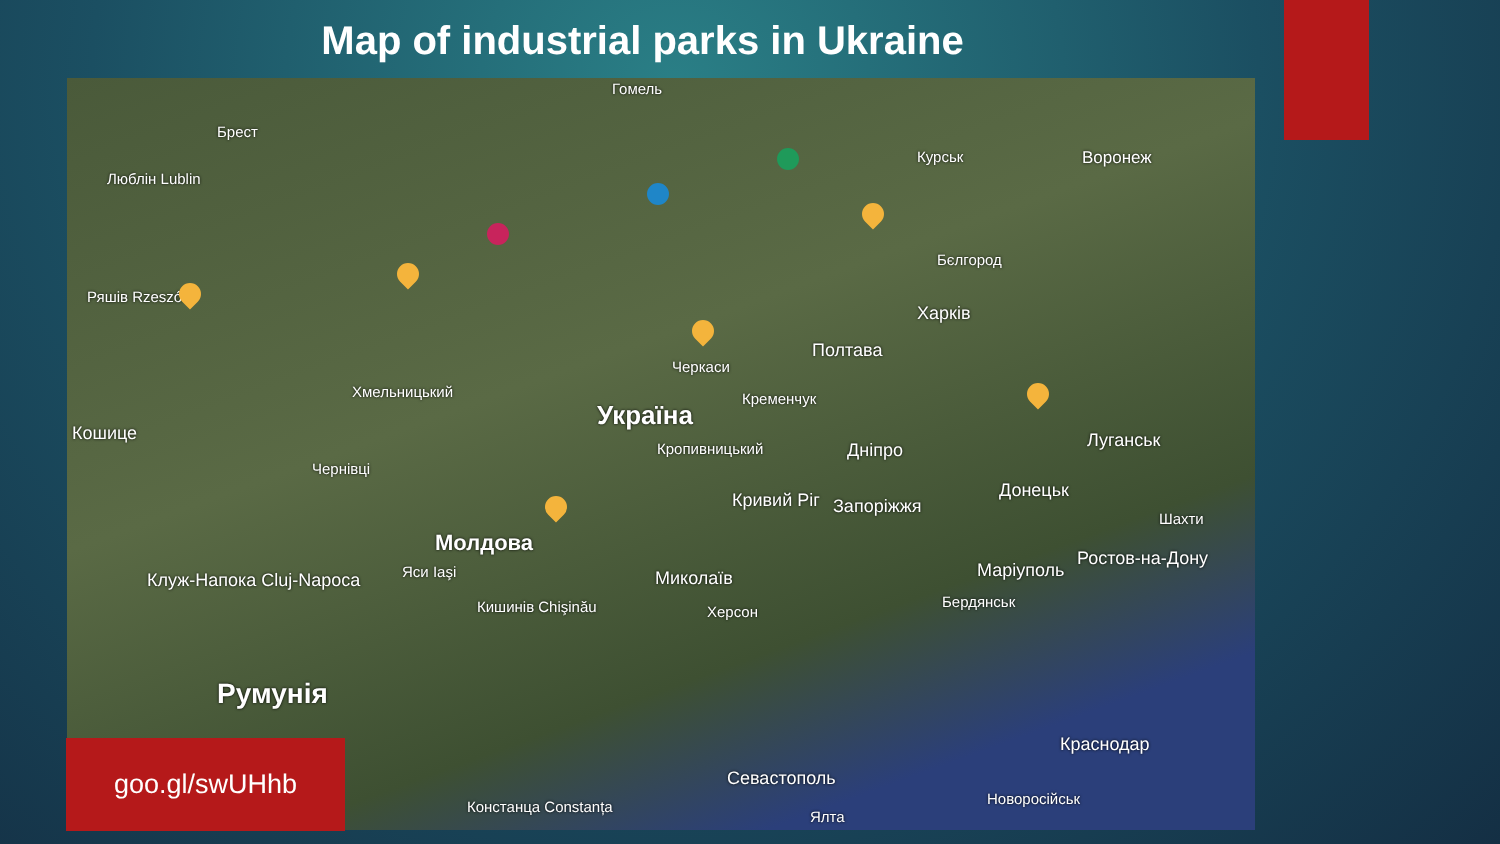Map of industrial parks in Ukraine
Люблін Lublin
Брест
Гомель
Курськ Воронеж
Бєлгород
Харків
Полтава
Україна
Кременчук
Черкаси
Кропивницький Дніпро Луганськ
Донецьк Кривий Ріг Запоріжжя
Шахти
Ростов-на-Дону
Маріуполь
Бердянськ
Хмельницький
Чернівці
Молдова
Яси Iaşi
Кишинів Chişinău
Миколаїв
Херсон
Клуж-Напока Cluj-Napoca
Румунія
Краснодар
Севастополь
Новоросійськ
Ялта
Констанца Constanța
Кошице
Ряшів Rzeszów
goo.gl/swUHhb